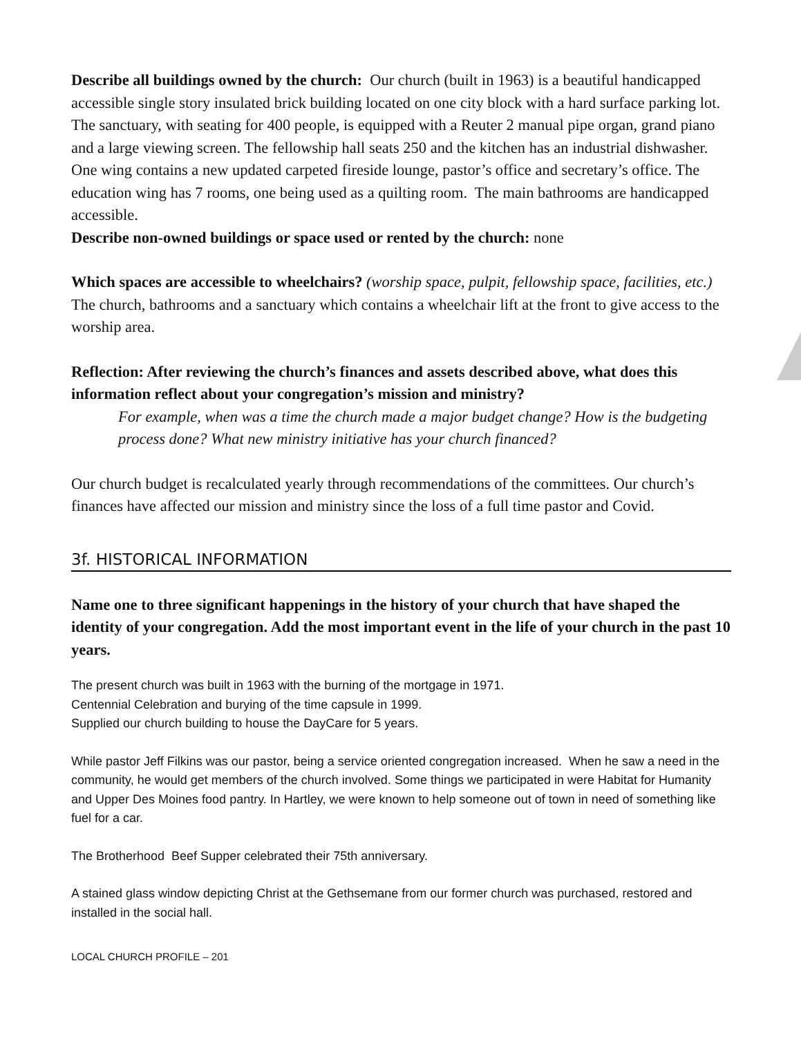Describe all buildings owned by the church: Our church (built in 1963) is a beautiful handicapped accessible single story insulated brick building located on one city block with a hard surface parking lot. The sanctuary, with seating for 400 people, is equipped with a Reuter 2 manual pipe organ, grand piano and a large viewing screen. The fellowship hall seats 250 and the kitchen has an industrial dishwasher. One wing contains a new updated carpeted fireside lounge, pastor’s office and secretary’s office. The education wing has 7 rooms, one being used as a quilting room. The main bathrooms are handicapped accessible.
Describe non-owned buildings or space used or rented by the church: none
Which spaces are accessible to wheelchairs? (worship space, pulpit, fellowship space, facilities, etc.) The church, bathrooms and a sanctuary which contains a wheelchair lift at the front to give access to the worship area.
Reflection: After reviewing the church’s finances and assets described above, what does this information reflect about your congregation’s mission and ministry?
For example, when was a time the church made a major budget change? How is the budgeting process done? What new ministry initiative has your church financed?
Our church budget is recalculated yearly through recommendations of the committees. Our church’s finances have affected our mission and ministry since the loss of a full time pastor and Covid.
3f. HISTORICAL INFORMATION
Name one to three significant happenings in the history of your church that have shaped the identity of your congregation. Add the most important event in the life of your church in the past 10 years.
The present church was built in 1963 with the burning of the mortgage in 1971.
Centennial Celebration and burying of the time capsule in 1999.
Supplied our church building to house the DayCare for 5 years.
While pastor Jeff Filkins was our pastor, being a service oriented congregation increased. When he saw a need in the community, he would get members of the church involved. Some things we participated in were Habitat for Humanity and Upper Des Moines food pantry. In Hartley, we were known to help someone out of town in need of something like fuel for a car.
The Brotherhood Beef Supper celebrated their 75th anniversary.
A stained glass window depicting Christ at the Gethsemane from our former church was purchased, restored and installed in the social hall.
LOCAL CHURCH PROFILE – 201